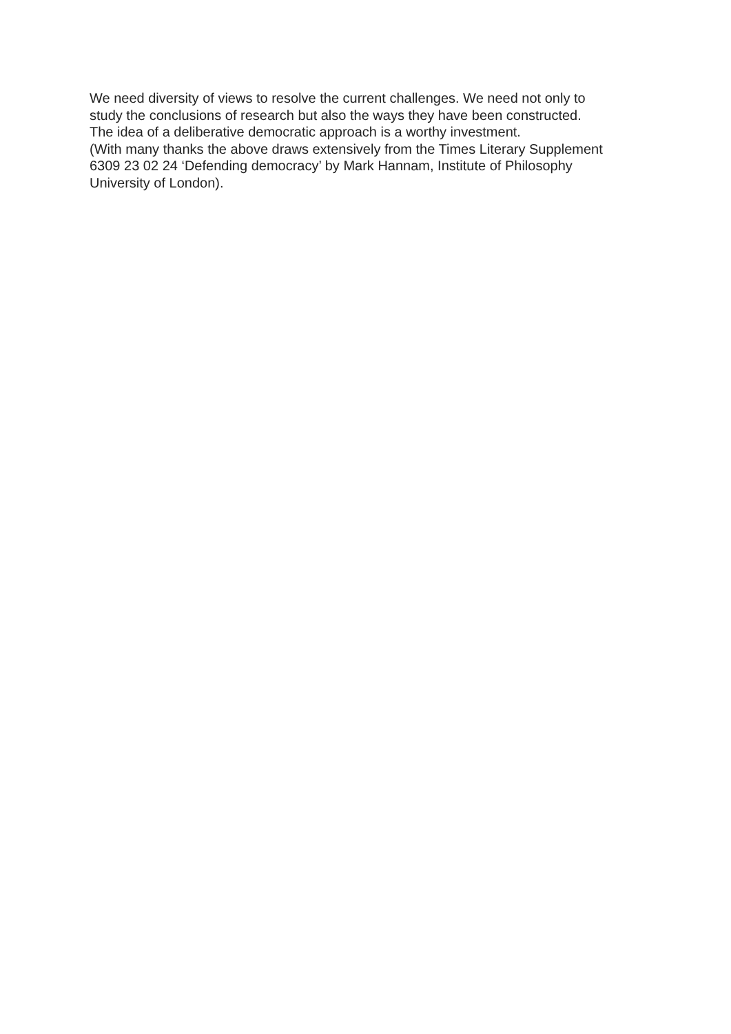We need diversity of views to resolve the current challenges. We need not only to
study the conclusions of research but also the ways they have been constructed.
The idea of a deliberative democratic approach is a worthy investment.
(With many thanks the above draws extensively from the Times Literary Supplement
6309 23 02 24 ‘Defending democracy’ by Mark Hannam, Institute of Philosophy
University of London).